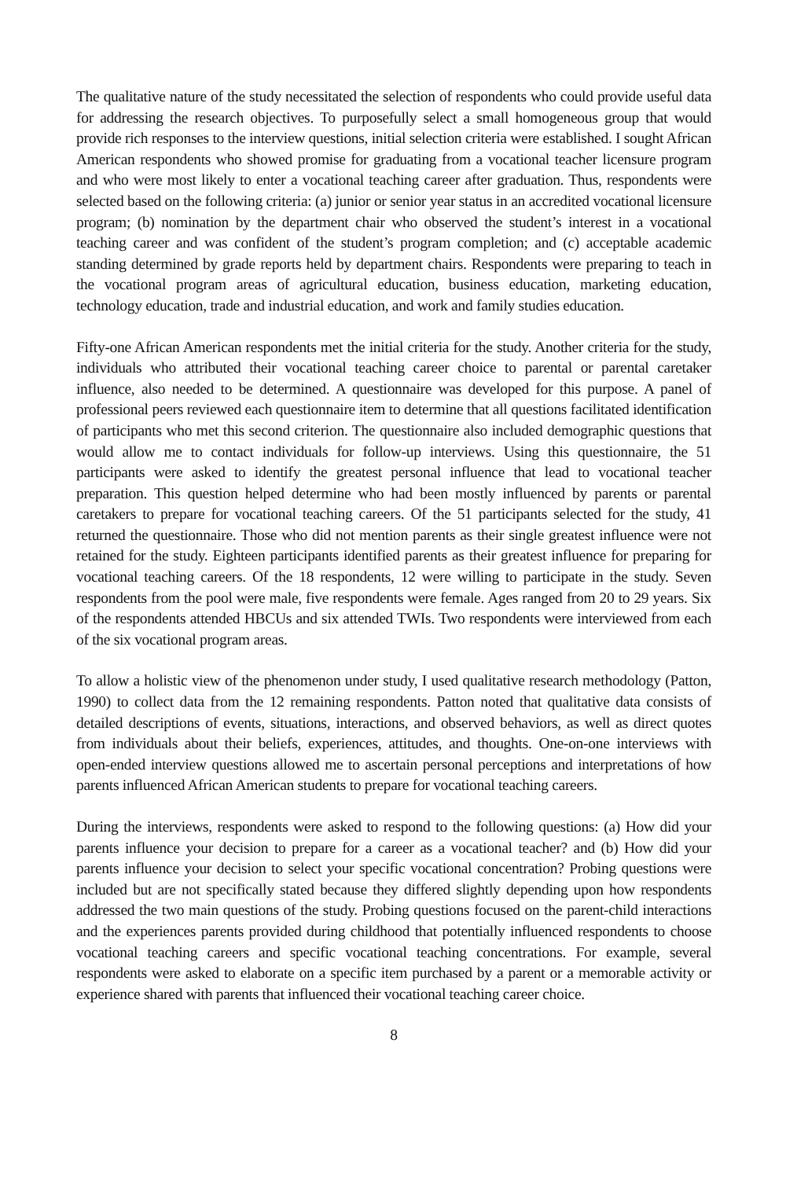The qualitative nature of the study necessitated the selection of respondents who could provide useful data for addressing the research objectives. To purposefully select a small homogeneous group that would provide rich responses to the interview questions, initial selection criteria were established. I sought African American respondents who showed promise for graduating from a vocational teacher licensure program and who were most likely to enter a vocational teaching career after graduation. Thus, respondents were selected based on the following criteria: (a) junior or senior year status in an accredited vocational licensure program; (b) nomination by the department chair who observed the student’s interest in a vocational teaching career and was confident of the student’s program completion; and (c) acceptable academic standing determined by grade reports held by department chairs. Respondents were preparing to teach in the vocational program areas of agricultural education, business education, marketing education, technology education, trade and industrial education, and work and family studies education.
Fifty-one African American respondents met the initial criteria for the study. Another criteria for the study, individuals who attributed their vocational teaching career choice to parental or parental caretaker influence, also needed to be determined. A questionnaire was developed for this purpose. A panel of professional peers reviewed each questionnaire item to determine that all questions facilitated identification of participants who met this second criterion. The questionnaire also included demographic questions that would allow me to contact individuals for follow-up interviews. Using this questionnaire, the 51 participants were asked to identify the greatest personal influence that lead to vocational teacher preparation. This question helped determine who had been mostly influenced by parents or parental caretakers to prepare for vocational teaching careers. Of the 51 participants selected for the study, 41 returned the questionnaire. Those who did not mention parents as their single greatest influence were not retained for the study. Eighteen participants identified parents as their greatest influence for preparing for vocational teaching careers. Of the 18 respondents, 12 were willing to participate in the study. Seven respondents from the pool were male, five respondents were female. Ages ranged from 20 to 29 years. Six of the respondents attended HBCUs and six attended TWIs. Two respondents were interviewed from each of the six vocational program areas.
To allow a holistic view of the phenomenon under study, I used qualitative research methodology (Patton, 1990) to collect data from the 12 remaining respondents. Patton noted that qualitative data consists of detailed descriptions of events, situations, interactions, and observed behaviors, as well as direct quotes from individuals about their beliefs, experiences, attitudes, and thoughts. One-on-one interviews with open-ended interview questions allowed me to ascertain personal perceptions and interpretations of how parents influenced African American students to prepare for vocational teaching careers.
During the interviews, respondents were asked to respond to the following questions: (a) How did your parents influence your decision to prepare for a career as a vocational teacher? and (b) How did your parents influence your decision to select your specific vocational concentration? Probing questions were included but are not specifically stated because they differed slightly depending upon how respondents addressed the two main questions of the study. Probing questions focused on the parent-child interactions and the experiences parents provided during childhood that potentially influenced respondents to choose vocational teaching careers and specific vocational teaching concentrations. For example, several respondents were asked to elaborate on a specific item purchased by a parent or a memorable activity or experience shared with parents that influenced their vocational teaching career choice.
8